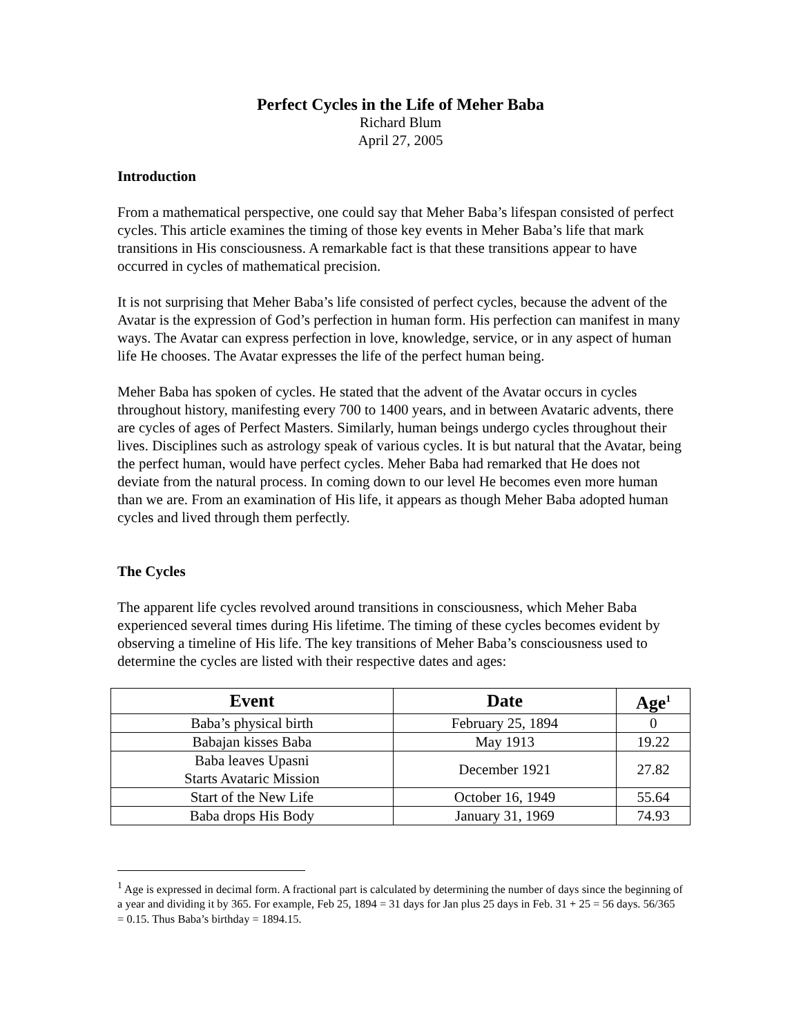Perfect Cycles in the Life of Meher Baba
Richard Blum
April 27, 2005
Introduction
From a mathematical perspective, one could say that Meher Baba’s lifespan consisted of perfect cycles. This article examines the timing of those key events in Meher Baba’s life that mark transitions in His consciousness. A remarkable fact is that these transitions appear to have occurred in cycles of mathematical precision.
It is not surprising that Meher Baba’s life consisted of perfect cycles, because the advent of the Avatar is the expression of God’s perfection in human form. His perfection can manifest in many ways. The Avatar can express perfection in love, knowledge, service, or in any aspect of human life He chooses. The Avatar expresses the life of the perfect human being.
Meher Baba has spoken of cycles. He stated that the advent of the Avatar occurs in cycles throughout history, manifesting every 700 to 1400 years, and in between Avataric advents, there are cycles of ages of Perfect Masters. Similarly, human beings undergo cycles throughout their lives. Disciplines such as astrology speak of various cycles. It is but natural that the Avatar, being the perfect human, would have perfect cycles. Meher Baba had remarked that He does not deviate from the natural process. In coming down to our level He becomes even more human than we are. From an examination of His life, it appears as though Meher Baba adopted human cycles and lived through them perfectly.
The Cycles
The apparent life cycles revolved around transitions in consciousness, which Meher Baba experienced several times during His lifetime. The timing of these cycles becomes evident by observing a timeline of His life. The key transitions of Meher Baba’s consciousness used to determine the cycles are listed with their respective dates and ages:
| Event | Date | Age<sup>1</sup> |
| --- | --- | --- |
| Baba’s physical birth | February 25, 1894 | 0 |
| Babajan kisses Baba | May 1913 | 19.22 |
| Baba leaves Upasni Starts Avataric Mission | December 1921 | 27.82 |
| Start of the New Life | October 16, 1949 | 55.64 |
| Baba drops His Body | January 31, 1969 | 74.93 |
<sup>1</sup> Age is expressed in decimal form. A fractional part is calculated by determining the number of days since the beginning of a year and dividing it by 365. For example, Feb 25, 1894 = 31 days for Jan plus 25 days in Feb. 31 + 25 = 56 days. 56/365 = 0.15. Thus Baba’s birthday = 1894.15.